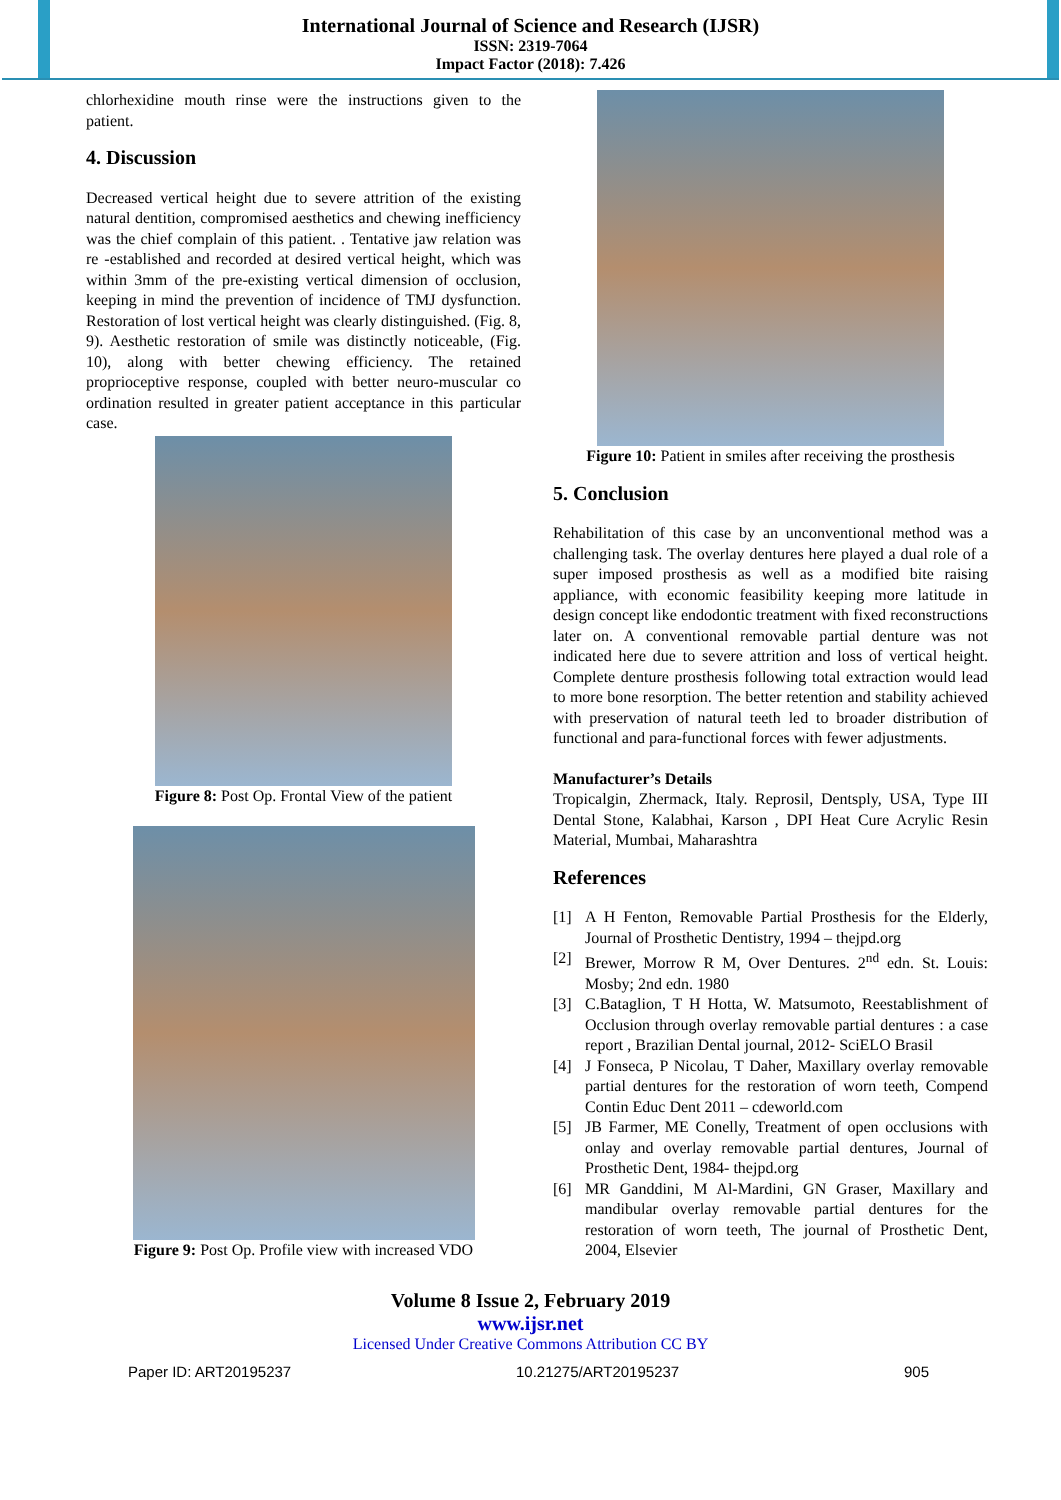International Journal of Science and Research (IJSR)
ISSN: 2319-7064
Impact Factor (2018): 7.426
chlorhexidine mouth rinse were the instructions given to the patient.
4. Discussion
Decreased vertical height due to severe attrition of the existing natural dentition, compromised aesthetics and chewing inefficiency was the chief complain of this patient. . Tentative jaw relation was re -established and recorded at desired vertical height, which was within 3mm of the pre-existing vertical dimension of occlusion, keeping in mind the prevention of incidence of TMJ dysfunction. Restoration of lost vertical height was clearly distinguished. (Fig. 8, 9). Aesthetic restoration of smile was distinctly noticeable, (Fig. 10), along with better chewing efficiency. The retained proprioceptive response, coupled with better neuro-muscular co ordination resulted in greater patient acceptance in this particular case.
Figure 8: Post Op. Frontal View of the patient
Figure 9: Post Op. Profile view with increased VDO
Figure 10: Patient in smiles after receiving the prosthesis
5. Conclusion
Rehabilitation of this case by an unconventional method was a challenging task. The overlay dentures here played a dual role of a super imposed prosthesis as well as a modified bite raising appliance, with economic feasibility keeping more latitude in design concept like endodontic treatment with fixed reconstructions later on. A conventional removable partial denture was not indicated here due to severe attrition and loss of vertical height. Complete denture prosthesis following total extraction would lead to more bone resorption. The better retention and stability achieved with preservation of natural teeth led to broader distribution of functional and para-functional forces with fewer adjustments.
Manufacturer’s Details
Tropicalgin, Zhermack, Italy. Reprosil, Dentsply, USA, Type III Dental Stone, Kalabhai, Karson , DPI Heat Cure Acrylic Resin Material, Mumbai, Maharashtra
References
[1] A H Fenton, Removable Partial Prosthesis for the Elderly, Journal of Prosthetic Dentistry, 1994 – thejpd.org
[2] Brewer, Morrow R M, Over Dentures. 2<sup>nd</sup> edn. St. Louis: Mosby; 2nd edn. 1980
[3] C.Bataglion, T H Hotta, W. Matsumoto, Reestablishment of Occlusion through overlay removable partial dentures : a case report , Brazilian Dental journal, 2012- SciELO Brasil
[4] J Fonseca, P Nicolau, T Daher, Maxillary overlay removable partial dentures for the restoration of worn teeth, Compend Contin Educ Dent 2011 – cdeworld.com
[5] JB Farmer, ME Conelly, Treatment of open occlusions with onlay and overlay removable partial dentures, Journal of Prosthetic Dent, 1984- thejpd.org
[6] MR Ganddini, M Al-Mardini, GN Graser, Maxillary and mandibular overlay removable partial dentures for the restoration of worn teeth, The journal of Prosthetic Dent, 2004, Elsevier
Volume 8 Issue 2, February 2019
www.ijsr.net
Licensed Under Creative Commons Attribution CC BY
Paper ID: ART20195237 10.21275/ART20195237 905